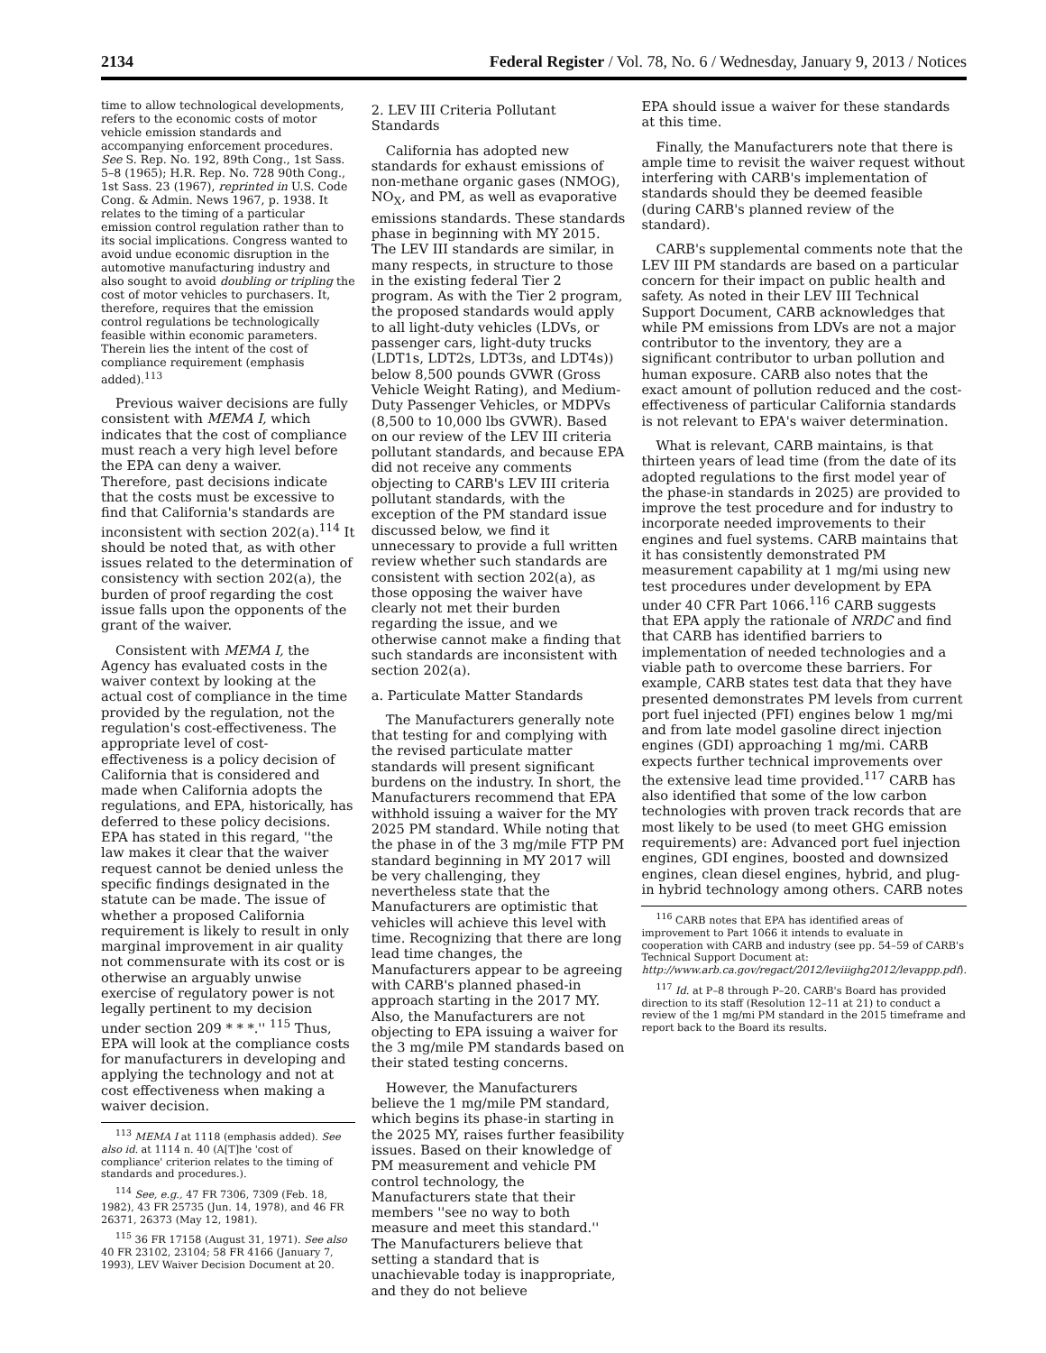2134 Federal Register / Vol. 78, No. 6 / Wednesday, January 9, 2013 / Notices
time to allow technological developments, refers to the economic costs of motor vehicle emission standards and accompanying enforcement procedures. See S. Rep. No. 192, 89th Cong., 1st Sass. 5–8 (1965); H.R. Rep. No. 728 90th Cong., 1st Sass. 23 (1967), reprinted in U.S. Code Cong. & Admin. News 1967, p. 1938. It relates to the timing of a particular emission control regulation rather than to its social implications. Congress wanted to avoid undue economic disruption in the automotive manufacturing industry and also sought to avoid doubling or tripling the cost of motor vehicles to purchasers. It, therefore, requires that the emission control regulations be technologically feasible within economic parameters. Therein lies the intent of the cost of compliance requirement (emphasis added).<sup>113</sup>
Previous waiver decisions are fully consistent with MEMA I, which indicates that the cost of compliance must reach a very high level before the EPA can deny a waiver. Therefore, past decisions indicate that the costs must be excessive to find that California's standards are inconsistent with section 202(a).<sup>114</sup> It should be noted that, as with other issues related to the determination of consistency with section 202(a), the burden of proof regarding the cost issue falls upon the opponents of the grant of the waiver.
Consistent with MEMA I, the Agency has evaluated costs in the waiver context by looking at the actual cost of compliance in the time provided by the regulation, not the regulation's cost-effectiveness. The appropriate level of cost-effectiveness is a policy decision of California that is considered and made when California adopts the regulations, and EPA, historically, has deferred to these policy decisions. EPA has stated in this regard, ''the law makes it clear that the waiver request cannot be denied unless the specific findings designated in the statute can be made. The issue of whether a proposed California requirement is likely to result in only marginal improvement in air quality not commensurate with its cost or is otherwise an arguably unwise exercise of regulatory power is not legally pertinent to my decision under section 209 * * *.'' <sup>115</sup> Thus, EPA will look at the compliance costs for manufacturers in developing and applying the technology and not at cost effectiveness when making a waiver decision.
<sup>113</sup> MEMA I at 1118 (emphasis added). See also id. at 1114 n. 40 (A[T]he 'cost of compliance' criterion relates to the timing of standards and procedures.).
<sup>114</sup> See, e.g., 47 FR 7306, 7309 (Feb. 18, 1982), 43 FR 25735 (Jun. 14, 1978), and 46 FR 26371, 26373 (May 12, 1981).
<sup>115</sup> 36 FR 17158 (August 31, 1971). See also 40 FR 23102, 23104; 58 FR 4166 (January 7, 1993), LEV Waiver Decision Document at 20.
2. LEV III Criteria Pollutant Standards
California has adopted new standards for exhaust emissions of non-methane organic gases (NMOG), NO<sub>X</sub>, and PM, as well as evaporative emissions standards. These standards phase in beginning with MY 2015. The LEV III standards are similar, in many respects, in structure to those in the existing federal Tier 2 program. As with the Tier 2 program, the proposed standards would apply to all light-duty vehicles (LDVs, or passenger cars, light-duty trucks (LDT1s, LDT2s, LDT3s, and LDT4s)) below 8,500 pounds GVWR (Gross Vehicle Weight Rating), and Medium-Duty Passenger Vehicles, or MDPVs (8,500 to 10,000 lbs GVWR). Based on our review of the LEV III criteria pollutant standards, and because EPA did not receive any comments objecting to CARB's LEV III criteria pollutant standards, with the exception of the PM standard issue discussed below, we find it unnecessary to provide a full written review whether such standards are consistent with section 202(a), as those opposing the waiver have clearly not met their burden regarding the issue, and we otherwise cannot make a finding that such standards are inconsistent with section 202(a).
a. Particulate Matter Standards
The Manufacturers generally note that testing for and complying with the revised particulate matter standards will present significant burdens on the industry. In short, the Manufacturers recommend that EPA withhold issuing a waiver for the MY 2025 PM standard. While noting that the phase in of the 3 mg/mile FTP PM standard beginning in MY 2017 will be very challenging, they nevertheless state that the Manufacturers are optimistic that vehicles will achieve this level with time. Recognizing that there are long lead time changes, the Manufacturers appear to be agreeing with CARB's planned phased-in approach starting in the 2017 MY. Also, the Manufacturers are not objecting to EPA issuing a waiver for the 3 mg/mile PM standards based on their stated testing concerns.
However, the Manufacturers believe the 1 mg/mile PM standard, which begins its phase-in starting in the 2025 MY, raises further feasibility issues. Based on their knowledge of PM measurement and vehicle PM control technology, the Manufacturers state that their members ''see no way to both measure and meet this standard.'' The Manufacturers believe that setting a standard that is unachievable today is inappropriate, and they do not believe
EPA should issue a waiver for these standards at this time.
Finally, the Manufacturers note that there is ample time to revisit the waiver request without interfering with CARB's implementation of standards should they be deemed feasible (during CARB's planned review of the standard).
CARB's supplemental comments note that the LEV III PM standards are based on a particular concern for their impact on public health and safety. As noted in their LEV III Technical Support Document, CARB acknowledges that while PM emissions from LDVs are not a major contributor to the inventory, they are a significant contributor to urban pollution and human exposure. CARB also notes that the exact amount of pollution reduced and the cost-effectiveness of particular California standards is not relevant to EPA's waiver determination.
What is relevant, CARB maintains, is that thirteen years of lead time (from the date of its adopted regulations to the first model year of the phase-in standards in 2025) are provided to improve the test procedure and for industry to incorporate needed improvements to their engines and fuel systems. CARB maintains that it has consistently demonstrated PM measurement capability at 1 mg/mi using new test procedures under development by EPA under 40 CFR Part 1066.<sup>116</sup> CARB suggests that EPA apply the rationale of NRDC and find that CARB has identified barriers to implementation of needed technologies and a viable path to overcome these barriers. For example, CARB states test data that they have presented demonstrates PM levels from current port fuel injected (PFI) engines below 1 mg/mi and from late model gasoline direct injection engines (GDI) approaching 1 mg/mi. CARB expects further technical improvements over the extensive lead time provided.<sup>117</sup> CARB has also identified that some of the low carbon technologies with proven track records that are most likely to be used (to meet GHG emission requirements) are: Advanced port fuel injection engines, GDI engines, boosted and downsized engines, clean diesel engines, hybrid, and plug-in hybrid technology among others. CARB notes
<sup>116</sup> CARB notes that EPA has identified areas of improvement to Part 1066 it intends to evaluate in cooperation with CARB and industry (see pp. 54–59 of CARB's Technical Support Document at: http://www.arb.ca.gov/regact/2012/leviiighg2012/levappp.pdf).
<sup>117</sup> Id. at P–8 through P–20. CARB's Board has provided direction to its staff (Resolution 12–11 at 21) to conduct a review of the 1 mg/mi PM standard in the 2015 timeframe and report back to the Board its results.